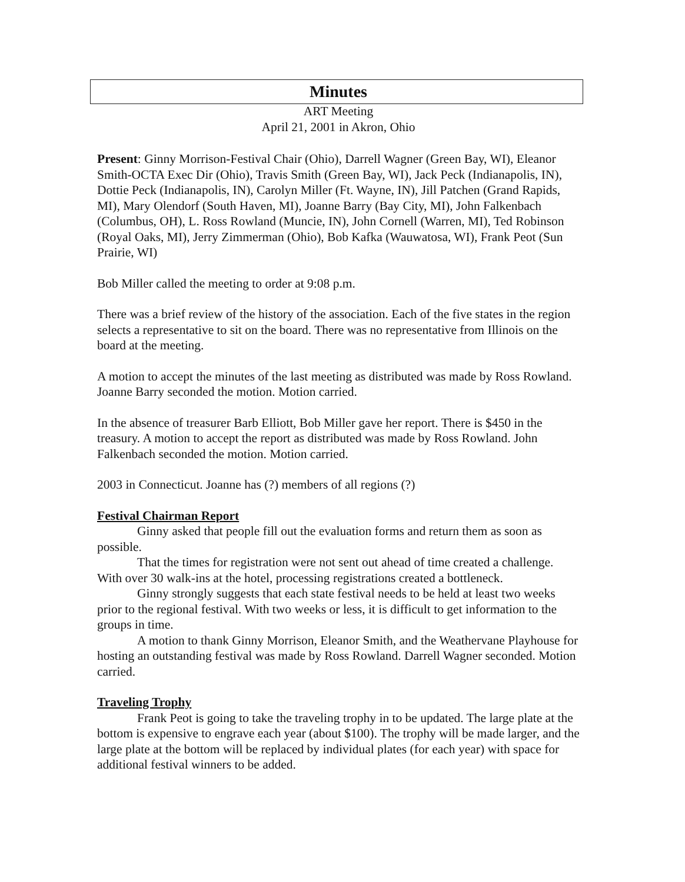Minutes
ART Meeting
April 21, 2001 in Akron, Ohio
Present: Ginny Morrison-Festival Chair (Ohio), Darrell Wagner (Green Bay, WI), Eleanor Smith-OCTA Exec Dir (Ohio), Travis Smith (Green Bay, WI), Jack Peck (Indianapolis, IN), Dottie Peck (Indianapolis, IN), Carolyn Miller (Ft. Wayne, IN), Jill Patchen (Grand Rapids, MI), Mary Olendorf (South Haven, MI), Joanne Barry (Bay City, MI), John Falkenbach (Columbus, OH), L. Ross Rowland (Muncie, IN), John Cornell (Warren, MI), Ted Robinson (Royal Oaks, MI), Jerry Zimmerman (Ohio), Bob Kafka (Wauwatosa, WI), Frank Peot (Sun Prairie, WI)
Bob Miller called the meeting to order at 9:08 p.m.
There was a brief review of the history of the association. Each of the five states in the region selects a representative to sit on the board. There was no representative from Illinois on the board at the meeting.
A motion to accept the minutes of the last meeting as distributed was made by Ross Rowland. Joanne Barry seconded the motion. Motion carried.
In the absence of treasurer Barb Elliott, Bob Miller gave her report. There is $450 in the treasury. A motion to accept the report as distributed was made by Ross Rowland. John Falkenbach seconded the motion. Motion carried.
2003 in Connecticut. Joanne has (?) members of all regions (?)
Festival Chairman Report
Ginny asked that people fill out the evaluation forms and return them as soon as possible.
That the times for registration were not sent out ahead of time created a challenge. With over 30 walk-ins at the hotel, processing registrations created a bottleneck.
Ginny strongly suggests that each state festival needs to be held at least two weeks prior to the regional festival. With two weeks or less, it is difficult to get information to the groups in time.
A motion to thank Ginny Morrison, Eleanor Smith, and the Weathervane Playhouse for hosting an outstanding festival was made by Ross Rowland. Darrell Wagner seconded. Motion carried.
Traveling Trophy
Frank Peot is going to take the traveling trophy in to be updated. The large plate at the bottom is expensive to engrave each year (about $100). The trophy will be made larger, and the large plate at the bottom will be replaced by individual plates (for each year) with space for additional festival winners to be added.